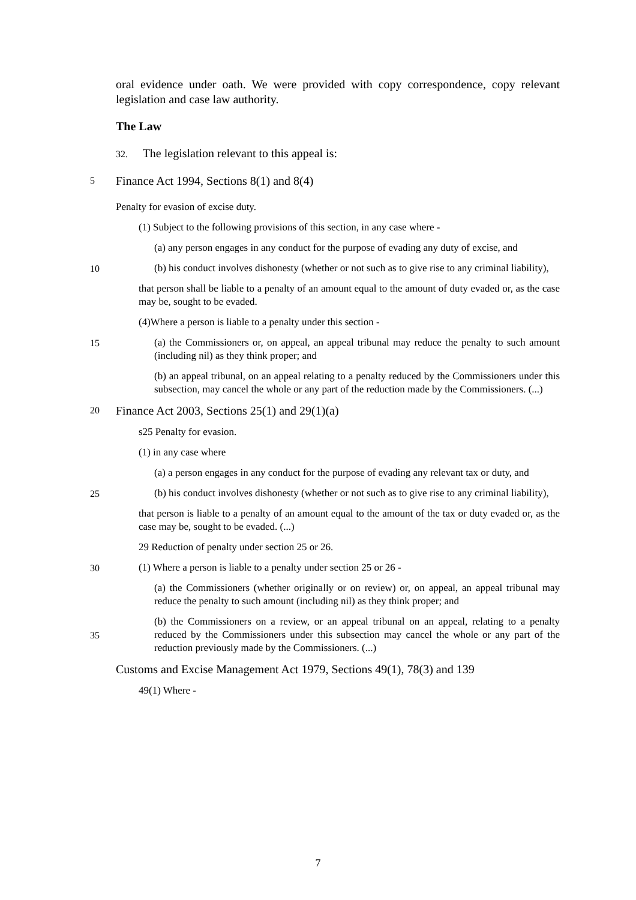oral evidence under oath. We were provided with copy correspondence, copy relevant legislation and case law authority.
The Law
32. The legislation relevant to this appeal is:
5
Finance Act 1994, Sections 8(1) and 8(4)
Penalty for evasion of excise duty.
(1) Subject to the following provisions of this section, in any case where -
(a) any person engages in any conduct for the purpose of evading any duty of excise, and
10
(b) his conduct involves dishonesty (whether or not such as to give rise to any criminal liability),
that person shall be liable to a penalty of an amount equal to the amount of duty evaded or, as the case may be, sought to be evaded.
(4)Where a person is liable to a penalty under this section -
15
(a) the Commissioners or, on appeal, an appeal tribunal may reduce the penalty to such amount (including nil) as they think proper; and
(b) an appeal tribunal, on an appeal relating to a penalty reduced by the Commissioners under this subsection, may cancel the whole or any part of the reduction made by the Commissioners. (...)
20
Finance Act 2003, Sections 25(1) and 29(1)(a)
s25 Penalty for evasion.
(1) in any case where
(a) a person engages in any conduct for the purpose of evading any relevant tax or duty, and
25
(b) his conduct involves dishonesty (whether or not such as to give rise to any criminal liability),
that person is liable to a penalty of an amount equal to the amount of the tax or duty evaded or, as the case may be, sought to be evaded. (...)
29 Reduction of penalty under section 25 or 26.
30
(1) Where a person is liable to a penalty under section 25 or 26 -
(a) the Commissioners (whether originally or on review) or, on appeal, an appeal tribunal may reduce the penalty to such amount (including nil) as they think proper; and
35
(b) the Commissioners on a review, or an appeal tribunal on an appeal, relating to a penalty reduced by the Commissioners under this subsection may cancel the whole or any part of the reduction previously made by the Commissioners. (...)
Customs and Excise Management Act 1979, Sections 49(1), 78(3) and 139
49(1) Where -
7